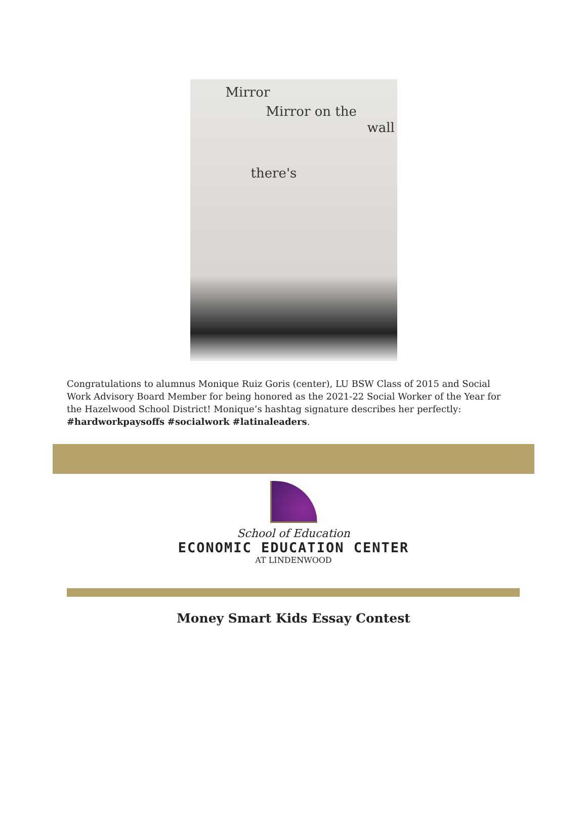Mirror
Mirror on the
wall
there's
Congratulations to alumnus Monique Ruiz Goris (center), LU BSW Class of 2015 and Social Work Advisory Board Member for being honored as the 2021-22 Social Worker of the Year for the Hazelwood School District! Monique’s hashtag signature describes her perfectly: #hardworkpaysoffs #socialwork #latinaleaders.
School of Education
ECONOMIC EDUCATION CENTER
AT LINDENWOOD
Money Smart Kids Essay Contest